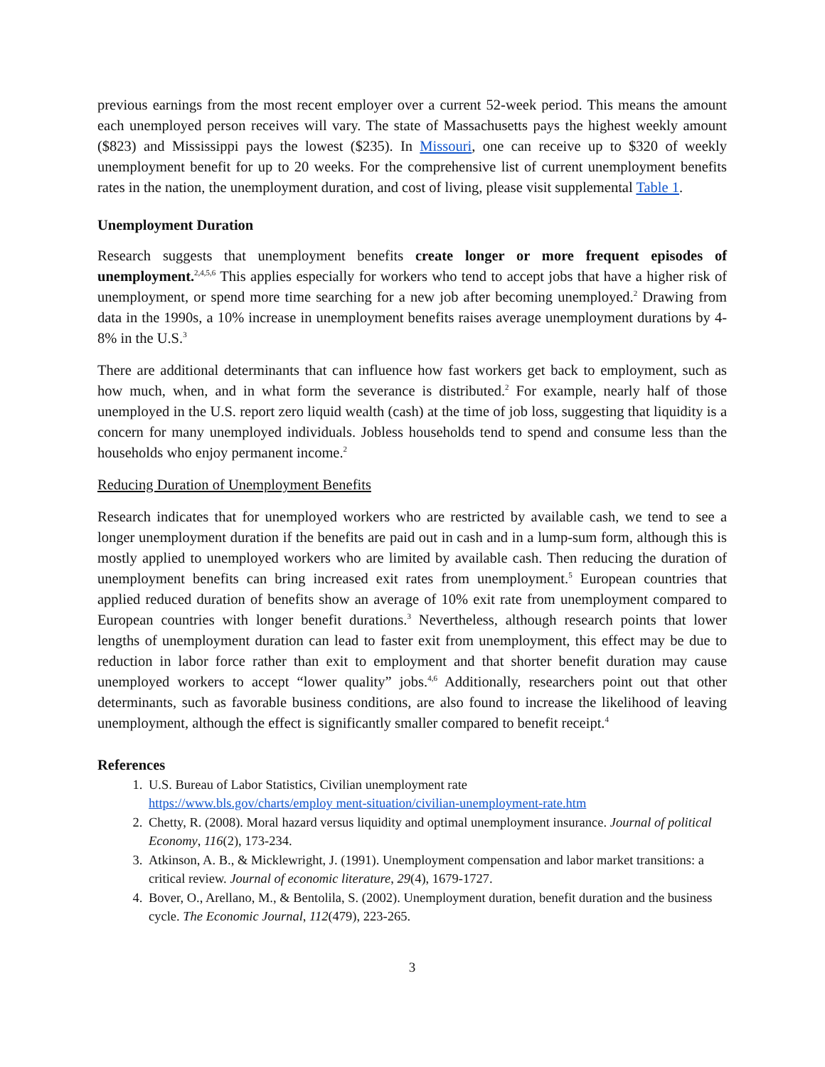previous earnings from the most recent employer over a current 52-week period. This means the amount each unemployed person receives will vary. The state of Massachusetts pays the highest weekly amount ($823) and Mississippi pays the lowest ($235). In Missouri, one can receive up to $320 of weekly unemployment benefit for up to 20 weeks. For the comprehensive list of current unemployment benefits rates in the nation, the unemployment duration, and cost of living, please visit supplemental Table 1.
Unemployment Duration
Research suggests that unemployment benefits create longer or more frequent episodes of unemployment.<sup>2,4,5,6</sup> This applies especially for workers who tend to accept jobs that have a higher risk of unemployment, or spend more time searching for a new job after becoming unemployed.<sup>2</sup> Drawing from data in the 1990s, a 10% increase in unemployment benefits raises average unemployment durations by 4-8% in the U.S.<sup>3</sup>
There are additional determinants that can influence how fast workers get back to employment, such as how much, when, and in what form the severance is distributed.<sup>2</sup> For example, nearly half of those unemployed in the U.S. report zero liquid wealth (cash) at the time of job loss, suggesting that liquidity is a concern for many unemployed individuals. Jobless households tend to spend and consume less than the households who enjoy permanent income.<sup>2</sup>
Reducing Duration of Unemployment Benefits
Research indicates that for unemployed workers who are restricted by available cash, we tend to see a longer unemployment duration if the benefits are paid out in cash and in a lump-sum form, although this is mostly applied to unemployed workers who are limited by available cash. Then reducing the duration of unemployment benefits can bring increased exit rates from unemployment.<sup>5</sup> European countries that applied reduced duration of benefits show an average of 10% exit rate from unemployment compared to European countries with longer benefit durations.<sup>3</sup> Nevertheless, although research points that lower lengths of unemployment duration can lead to faster exit from unemployment, this effect may be due to reduction in labor force rather than exit to employment and that shorter benefit duration may cause unemployed workers to accept “lower quality” jobs.<sup>4,6</sup> Additionally, researchers point out that other determinants, such as favorable business conditions, are also found to increase the likelihood of leaving unemployment, although the effect is significantly smaller compared to benefit receipt.<sup>4</sup>
References
1. U.S. Bureau of Labor Statistics, Civilian unemployment rate
https://www.bls.gov/charts/employ ment-situation/civilian-unemployment-rate.htm
2. Chetty, R. (2008). Moral hazard versus liquidity and optimal unemployment insurance. Journal of political Economy, 116(2), 173-234.
3. Atkinson, A. B., & Micklewright, J. (1991). Unemployment compensation and labor market transitions: a critical review. Journal of economic literature, 29(4), 1679-1727.
4. Bover, O., Arellano, M., & Bentolila, S. (2002). Unemployment duration, benefit duration and the business cycle. The Economic Journal, 112(479), 223-265.
3